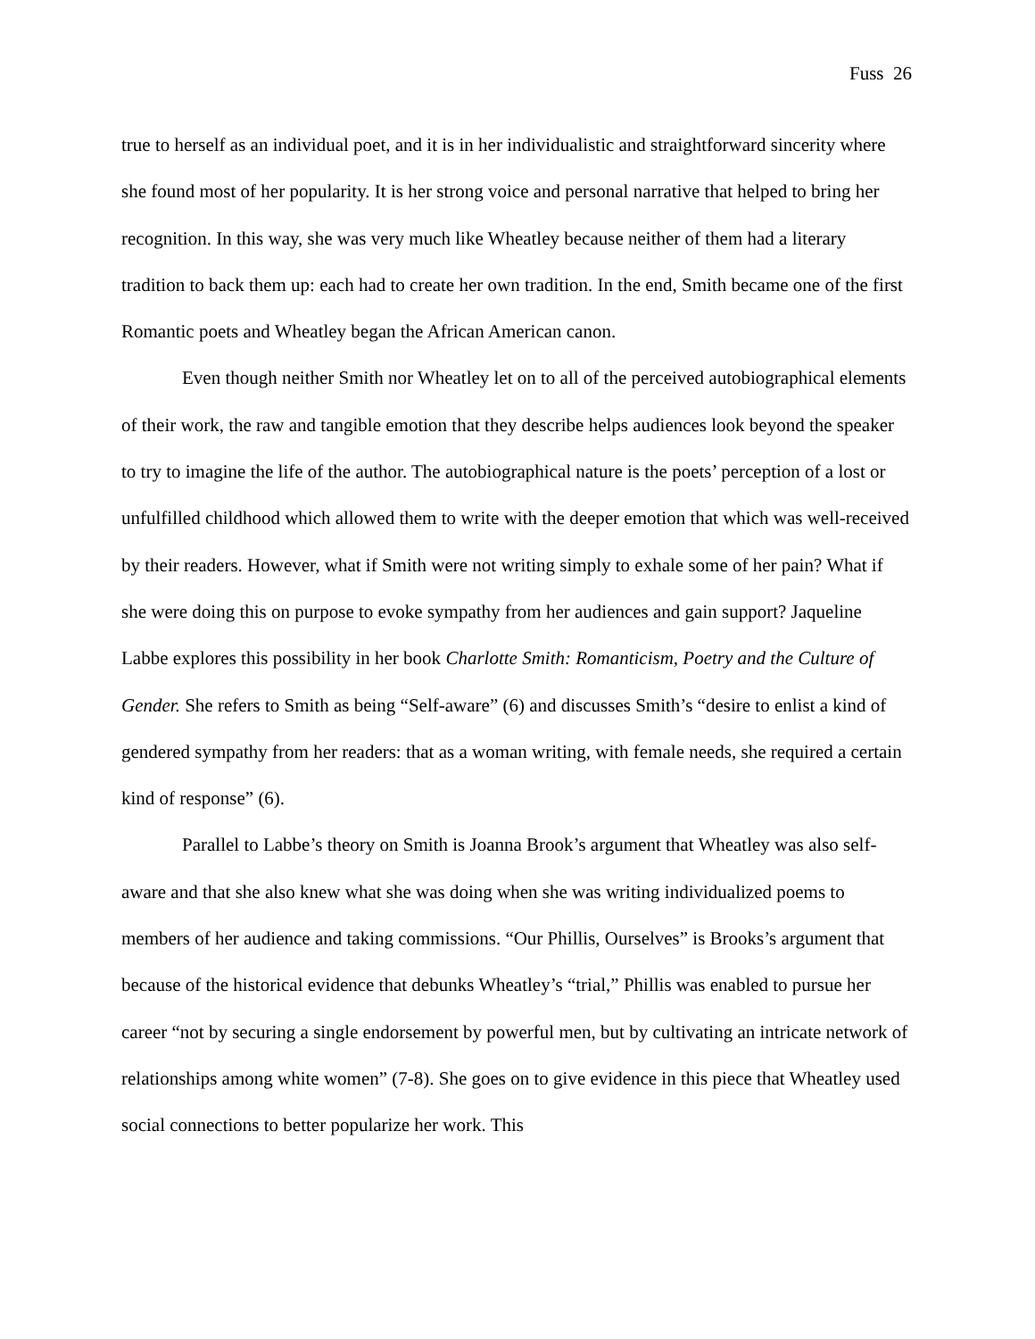Fuss 26
true to herself as an individual poet, and it is in her individualistic and straightforward sincerity where she found most of her popularity. It is her strong voice and personal narrative that helped to bring her recognition. In this way, she was very much like Wheatley because neither of them had a literary tradition to back them up: each had to create her own tradition. In the end, Smith became one of the first Romantic poets and Wheatley began the African American canon.
Even though neither Smith nor Wheatley let on to all of the perceived autobiographical elements of their work, the raw and tangible emotion that they describe helps audiences look beyond the speaker to try to imagine the life of the author. The autobiographical nature is the poets’ perception of a lost or unfulfilled childhood which allowed them to write with the deeper emotion that which was well-received by their readers. However, what if Smith were not writing simply to exhale some of her pain? What if she were doing this on purpose to evoke sympathy from her audiences and gain support? Jaqueline Labbe explores this possibility in her book Charlotte Smith: Romanticism, Poetry and the Culture of Gender. She refers to Smith as being “Self-aware” (6) and discusses Smith’s “desire to enlist a kind of gendered sympathy from her readers: that as a woman writing, with female needs, she required a certain kind of response” (6).
Parallel to Labbe’s theory on Smith is Joanna Brook’s argument that Wheatley was also self-aware and that she also knew what she was doing when she was writing individualized poems to members of her audience and taking commissions. “Our Phillis, Ourselves” is Brooks’s argument that because of the historical evidence that debunks Wheatley’s “trial,” Phillis was enabled to pursue her career “not by securing a single endorsement by powerful men, but by cultivating an intricate network of relationships among white women” (7-8). She goes on to give evidence in this piece that Wheatley used social connections to better popularize her work. This